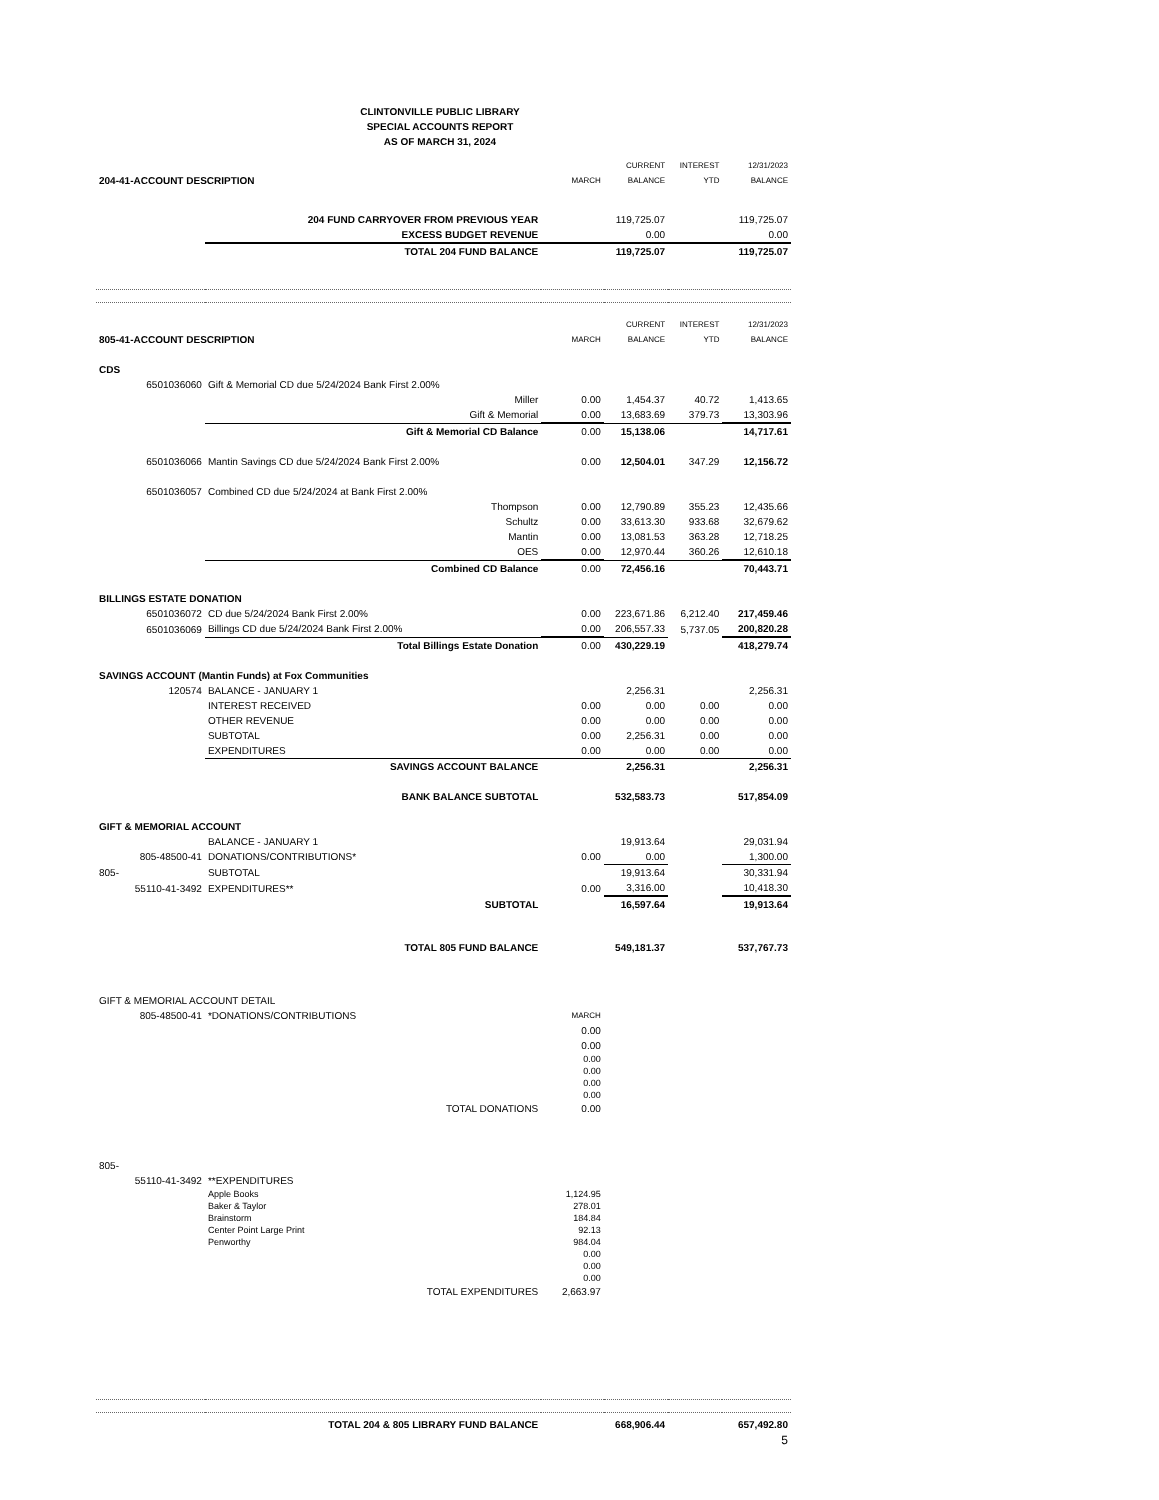CLINTONVILLE PUBLIC LIBRARY
SPECIAL ACCOUNTS REPORT
AS OF MARCH 31, 2024
| | | | CURRENT | INTEREST | 12/31/2023 |
| 204-41-ACCOUNT DESCRIPTION | | MARCH | BALANCE | YTD | BALANCE |
| | 204 FUND CARRYOVER FROM PREVIOUS YEAR | | 119,725.07 | | 119,725.07 |
| | EXCESS BUDGET REVENUE | | 0.00 | | 0.00 |
| | TOTAL 204 FUND BALANCE | | 119,725.07 | | 119,725.07 |
| | | | CURRENT | INTEREST | 12/31/2023 |
| 805-41-ACCOUNT DESCRIPTION | | MARCH | BALANCE | YTD | BALANCE |
| CDS | | | | | |
| 6501036060 | Gift & Memorial CD due 5/24/2024 Bank First 2.00% | | | | |
| | Miller | 0.00 | 1,454.37 | 40.72 | 1,413.65 |
| | Gift & Memorial | 0.00 | 13,683.69 | 379.73 | 13,303.96 |
| | Gift & Memorial CD Balance | 0.00 | 15,138.06 | | 14,717.61 |
| 6501036066 | Mantin Savings CD due 5/24/2024 Bank First 2.00% | 0.00 | 12,504.01 | 347.29 | 12,156.72 |
| 6501036057 | Combined CD due 5/24/2024 at Bank First 2.00% | | | | |
| | Thompson | 0.00 | 12,790.89 | 355.23 | 12,435.66 |
| | Schultz | 0.00 | 33,613.30 | 933.68 | 32,679.62 |
| | Mantin | 0.00 | 13,081.53 | 363.28 | 12,718.25 |
| | OES | 0.00 | 12,970.44 | 360.26 | 12,610.18 |
| | Combined CD Balance | 0.00 | 72,456.16 | | 70,443.71 |
| BILLINGS ESTATE DONATION | | | | | |
| 6501036072 | CD due 5/24/2024 Bank First 2.00% | 0.00 | 223,671.86 | 6,212.40 | 217,459.46 |
| 6501036069 | Billings CD due 5/24/2024 Bank First 2.00% | 0.00 | 206,557.33 | 5,737.05 | 200,820.28 |
| | Total Billings Estate Donation | 0.00 | 430,229.19 | | 418,279.74 |
| SAVINGS ACCOUNT (Mantin Funds) at Fox Communities | | | | | |
| 120574 | BALANCE - JANUARY 1 | | 2,256.31 | | 2,256.31 |
| | INTEREST RECEIVED | 0.00 | 0.00 | 0.00 | 0.00 |
| | OTHER REVENUE | 0.00 | 0.00 | 0.00 | 0.00 |
| | SUBTOTAL | 0.00 | 2,256.31 | 0.00 | 0.00 |
| | EXPENDITURES | 0.00 | 0.00 | 0.00 | 0.00 |
| | SAVINGS ACCOUNT BALANCE | | 2,256.31 | | 2,256.31 |
| | BANK BALANCE SUBTOTAL | | 532,583.73 | | 517,854.09 |
| GIFT & MEMORIAL ACCOUNT | | | | | |
| | BALANCE - JANUARY 1 | | 19,913.64 | | 29,031.94 |
| 805-48500-41 | DONATIONS/CONTRIBUTIONS* | 0.00 | 0.00 | | 1,300.00 |
| 805- | SUBTOTAL | | 19,913.64 | | 30,331.94 |
| 55110-41-3492 | EXPENDITURES** | 0.00 | 3,316.00 | | 10,418.30 |
| | SUBTOTAL | | 16,597.64 | | 19,913.64 |
| | TOTAL 805 FUND BALANCE | | 549,181.37 | | 537,767.73 |
| GIFT & MEMORIAL ACCOUNT DETAIL | | | | | |
| 805-48500-41 | *DONATIONS/CONTRIBUTIONS | MARCH | | | |
| | | 0.00 | | | |
| | | 0.00 | | | |
| | | 0.00 | | | |
| | | 0.00 | | | |
| | | 0.00 | | | |
| | | 0.00 | | | |
| | TOTAL DONATIONS | 0.00 | | | |
| 805- | | | | | |
| 55110-41-3492 | **EXPENDITURES | | | | |
| | Apple Books | 1,124.95 | | | |
| | Baker & Taylor | 278.01 | | | |
| | Brainstorm | 184.84 | | | |
| | Center Point Large Print | 92.13 | | | |
| | Penworthy | 984.04 | | | |
| | | 0.00 | | | |
| | | 0.00 | | | |
| | | 0.00 | | | |
| | TOTAL EXPENDITURES | 2,663.97 | | | |
| | TOTAL 204 & 805 LIBRARY FUND BALANCE | | 668,906.44 | | 657,492.80 |
| 5 | | | | | |